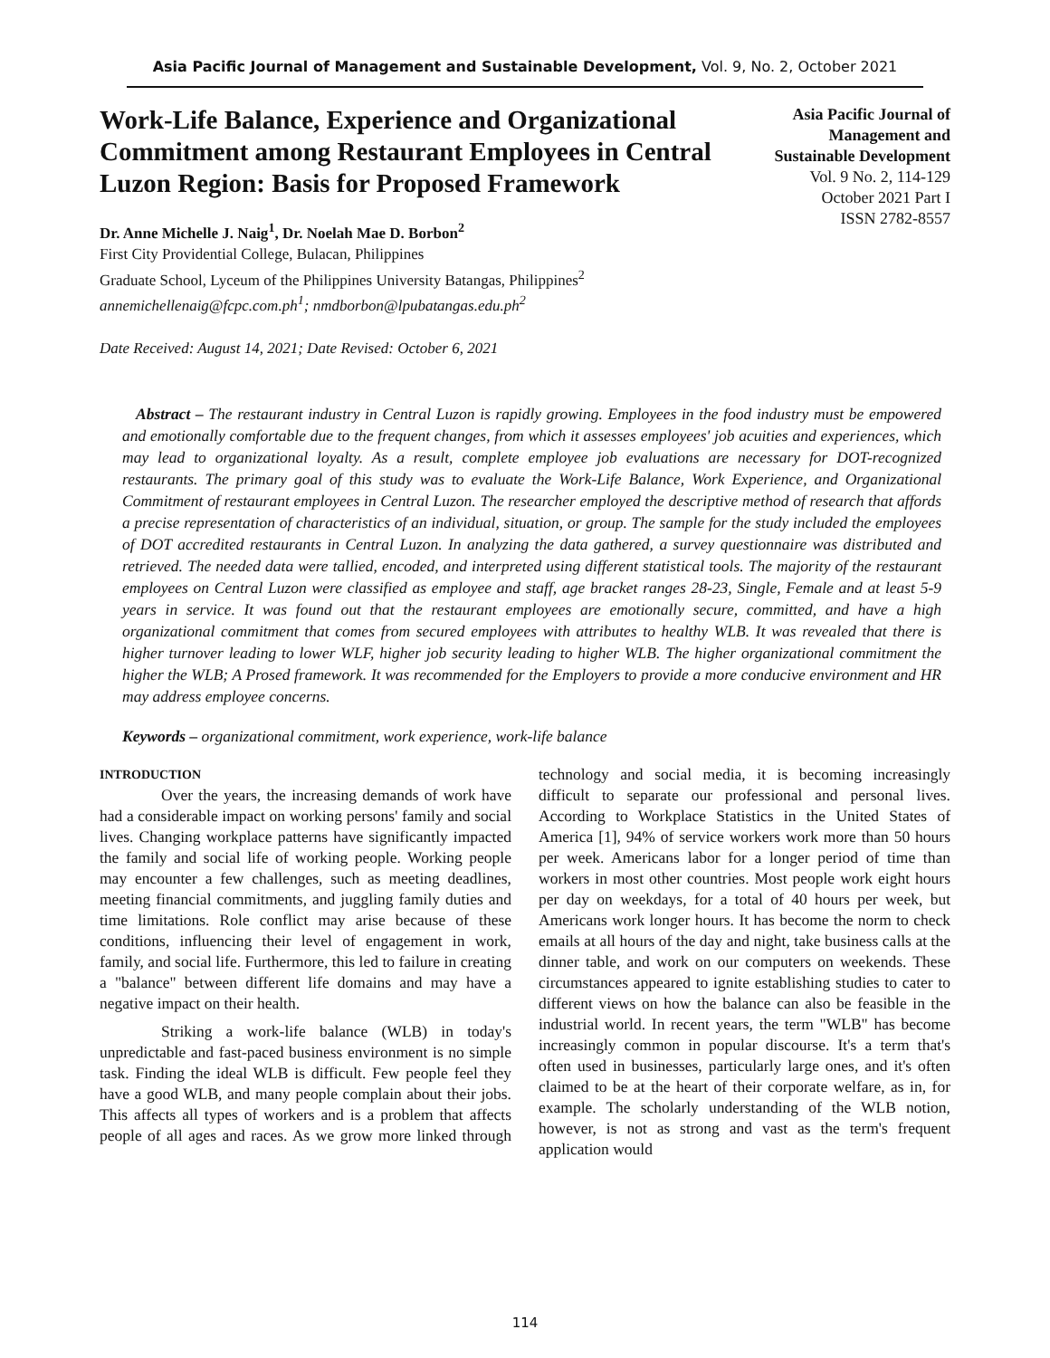Asia Pacific Journal of Management and Sustainable Development, Vol. 9, No. 2, October 2021
Work-Life Balance, Experience and Organizational Commitment among Restaurant Employees in Central Luzon Region: Basis for Proposed Framework
Dr. Anne Michelle J. Naig<sup>1</sup>, Dr. Noelah Mae D. Borbon<sup>2</sup>
First City Providential College, Bulacan, Philippines
Graduate School, Lyceum of the Philippines University Batangas, Philippines<sup>2</sup>
annemichellenaig@fcpc.com.ph<sup>1</sup>; nmdborbon@lpubatangas.edu.ph<sup>2</sup>
Date Received: August 14, 2021; Date Revised: October 6, 2021
Asia Pacific Journal of Management and Sustainable Development
Vol. 9 No. 2, 114-129
October 2021 Part I
ISSN 2782-8557
Abstract – The restaurant industry in Central Luzon is rapidly growing. Employees in the food industry must be empowered and emotionally comfortable due to the frequent changes, from which it assesses employees' job acuities and experiences, which may lead to organizational loyalty. As a result, complete employee job evaluations are necessary for DOT-recognized restaurants. The primary goal of this study was to evaluate the Work-Life Balance, Work Experience, and Organizational Commitment of restaurant employees in Central Luzon. The researcher employed the descriptive method of research that affords a precise representation of characteristics of an individual, situation, or group. The sample for the study included the employees of DOT accredited restaurants in Central Luzon. In analyzing the data gathered, a survey questionnaire was distributed and retrieved. The needed data were tallied, encoded, and interpreted using different statistical tools. The majority of the restaurant employees on Central Luzon were classified as employee and staff, age bracket ranges 28-23, Single, Female and at least 5-9 years in service. It was found out that the restaurant employees are emotionally secure, committed, and have a high organizational commitment that comes from secured employees with attributes to healthy WLB. It was revealed that there is higher turnover leading to lower WLF, higher job security leading to higher WLB. The higher organizational commitment the higher the WLB; A Prosed framework. It was recommended for the Employers to provide a more conducive environment and HR may address employee concerns.
Keywords – organizational commitment, work experience, work-life balance
INTRODUCTION
Over the years, the increasing demands of work have had a considerable impact on working persons' family and social lives. Changing workplace patterns have significantly impacted the family and social life of working people. Working people may encounter a few challenges, such as meeting deadlines, meeting financial commitments, and juggling family duties and time limitations. Role conflict may arise because of these conditions, influencing their level of engagement in work, family, and social life. Furthermore, this led to failure in creating a "balance" between different life domains and may have a negative impact on their health.
Striking a work-life balance (WLB) in today's unpredictable and fast-paced business environment is no simple task. Finding the ideal WLB is difficult. Few people feel they have a good WLB, and many people complain about their jobs. This affects all types of workers and is a problem that affects people of all ages and races. As we grow more linked through technology and social media, it is becoming increasingly difficult to separate our professional and personal lives. According to Workplace Statistics in the United States of America [1], 94% of service workers work more than 50 hours per week. Americans labor for a longer period of time than workers in most other countries. Most people work eight hours per day on weekdays, for a total of 40 hours per week, but Americans work longer hours. It has become the norm to check emails at all hours of the day and night, take business calls at the dinner table, and work on our computers on weekends. These circumstances appeared to ignite establishing studies to cater to different views on how the balance can also be feasible in the industrial world. In recent years, the term "WLB" has become increasingly common in popular discourse. It's a term that's often used in businesses, particularly large ones, and it's often claimed to be at the heart of their corporate welfare, as in, for example. The scholarly understanding of the WLB notion, however, is not as strong and vast as the term's frequent application would
114